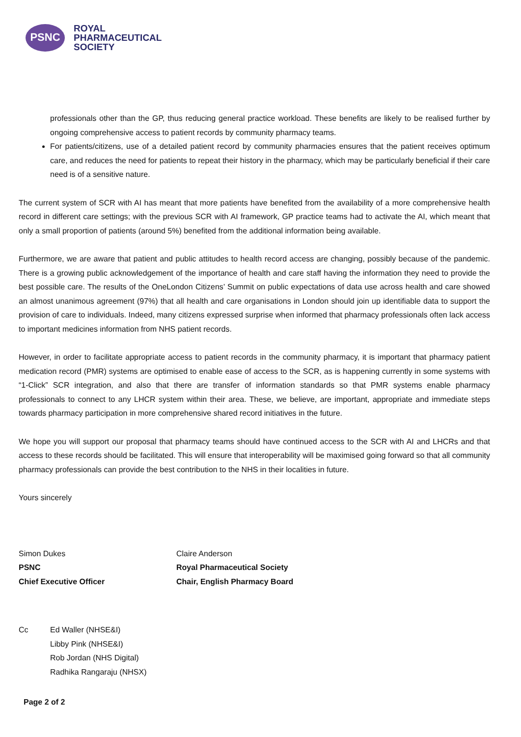PSNC
ROYAL
PHARMACEUTICAL
SOCIETY
professionals other than the GP, thus reducing general practice workload. These benefits are likely to be realised further by ongoing comprehensive access to patient records by community pharmacy teams.
For patients/citizens, use of a detailed patient record by community pharmacies ensures that the patient receives optimum care, and reduces the need for patients to repeat their history in the pharmacy, which may be particularly beneficial if their care need is of a sensitive nature.
The current system of SCR with AI has meant that more patients have benefited from the availability of a more comprehensive health record in different care settings; with the previous SCR with AI framework, GP practice teams had to activate the AI, which meant that only a small proportion of patients (around 5%) benefited from the additional information being available.
Furthermore, we are aware that patient and public attitudes to health record access are changing, possibly because of the pandemic. There is a growing public acknowledgement of the importance of health and care staff having the information they need to provide the best possible care. The results of the OneLondon Citizens’ Summit on public expectations of data use across health and care showed an almost unanimous agreement (97%) that all health and care organisations in London should join up identifiable data to support the provision of care to individuals. Indeed, many citizens expressed surprise when informed that pharmacy professionals often lack access to important medicines information from NHS patient records.
However, in order to facilitate appropriate access to patient records in the community pharmacy, it is important that pharmacy patient medication record (PMR) systems are optimised to enable ease of access to the SCR, as is happening currently in some systems with “1-Click” SCR integration, and also that there are transfer of information standards so that PMR systems enable pharmacy professionals to connect to any LHCR system within their area. These, we believe, are important, appropriate and immediate steps towards pharmacy participation in more comprehensive shared record initiatives in the future.
We hope you will support our proposal that pharmacy teams should have continued access to the SCR with AI and LHCRs and that access to these records should be facilitated. This will ensure that interoperability will be maximised going forward so that all community pharmacy professionals can provide the best contribution to the NHS in their localities in future.
Yours sincerely
Simon Dukes
PSNC
Chief Executive Officer
Claire Anderson
Royal Pharmaceutical Society
Chair, English Pharmacy Board
Cc Ed Waller (NHSE&I)
Libby Pink (NHSE&I)
Rob Jordan (NHS Digital)
Radhika Rangaraju (NHSX)
Page 2 of 2